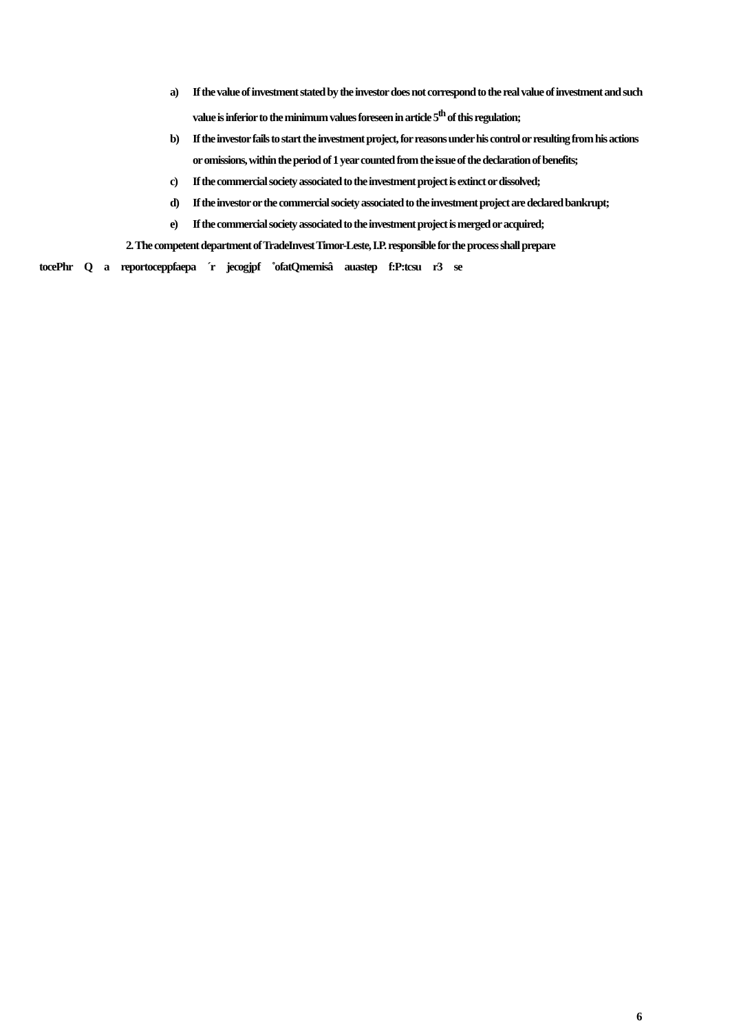a) If the value of investment stated by the investor does not correspond to the real value of investment and such value is inferior to the minimum values foreseen in article 5<sup>th</sup> of this regulation;
b) If the investor fails to start the investment project, for reasons under his control or resulting from his actions or omissions, within the period of 1 year counted from the issue of the declaration of benefits;
c) If the commercial society associated to the investment project is extinct or dissolved;
d) If the investor or the commercial society associated to the investment project are declared bankrupt;
e) If the commercial society associated to the investment project is merged or acquired;
2. The competent department of TradeInvest Timor-Leste, I.P. responsible for the process shall prepare
tocePhr Q a reportoceppfaepa ´r jecogjpf ˚ofatQmemisâ auastep f:P:tcsu r3 se
6